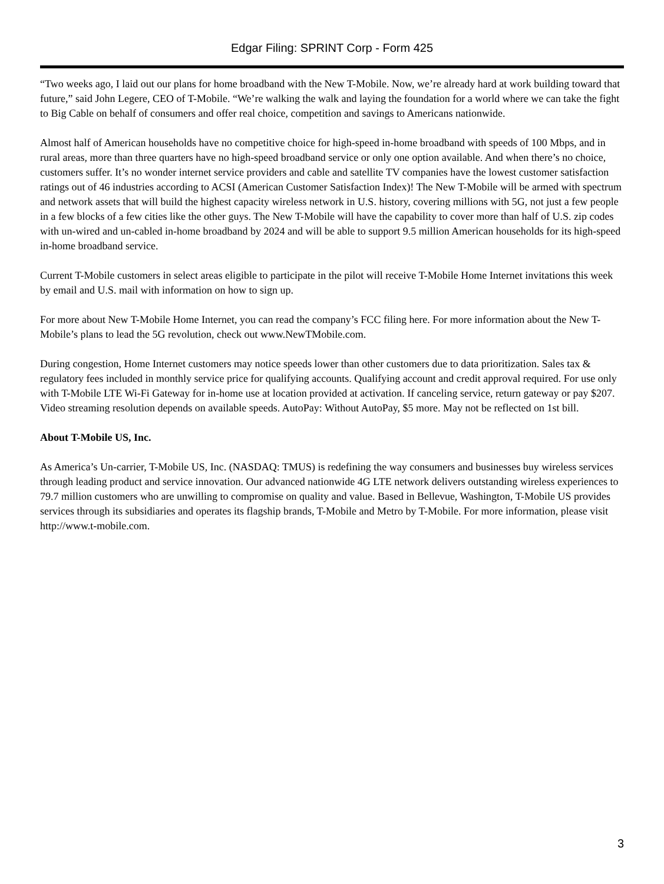Edgar Filing: SPRINT Corp - Form 425
“Two weeks ago, I laid out our plans for home broadband with the New T-Mobile. Now, we’re already hard at work building toward that future,” said John Legere, CEO of T-Mobile. “We’re walking the walk and laying the foundation for a world where we can take the fight to Big Cable on behalf of consumers and offer real choice, competition and savings to Americans nationwide.
Almost half of American households have no competitive choice for high-speed in-home broadband with speeds of 100 Mbps, and in rural areas, more than three quarters have no high-speed broadband service or only one option available. And when there’s no choice, customers suffer. It’s no wonder internet service providers and cable and satellite TV companies have the lowest customer satisfaction ratings out of 46 industries according to ACSI (American Customer Satisfaction Index)! The New T-Mobile will be armed with spectrum and network assets that will build the highest capacity wireless network in U.S. history, covering millions with 5G, not just a few people in a few blocks of a few cities like the other guys. The New T-Mobile will have the capability to cover more than half of U.S. zip codes with un-wired and un-cabled in-home broadband by 2024 and will be able to support 9.5 million American households for its high-speed in-home broadband service.
Current T-Mobile customers in select areas eligible to participate in the pilot will receive T-Mobile Home Internet invitations this week by email and U.S. mail with information on how to sign up.
For more about New T-Mobile Home Internet, you can read the company’s FCC filing here. For more information about the New T-Mobile’s plans to lead the 5G revolution, check out www.NewTMobile.com.
During congestion, Home Internet customers may notice speeds lower than other customers due to data prioritization. Sales tax & regulatory fees included in monthly service price for qualifying accounts. Qualifying account and credit approval required. For use only with T-Mobile LTE Wi-Fi Gateway for in-home use at location provided at activation. If canceling service, return gateway or pay $207. Video streaming resolution depends on available speeds. AutoPay: Without AutoPay, $5 more. May not be reflected on 1st bill.
About T-Mobile US, Inc.
As America’s Un-carrier, T-Mobile US, Inc. (NASDAQ: TMUS) is redefining the way consumers and businesses buy wireless services through leading product and service innovation. Our advanced nationwide 4G LTE network delivers outstanding wireless experiences to 79.7 million customers who are unwilling to compromise on quality and value. Based in Bellevue, Washington, T-Mobile US provides services through its subsidiaries and operates its flagship brands, T-Mobile and Metro by T-Mobile. For more information, please visit http://www.t-mobile.com.
3